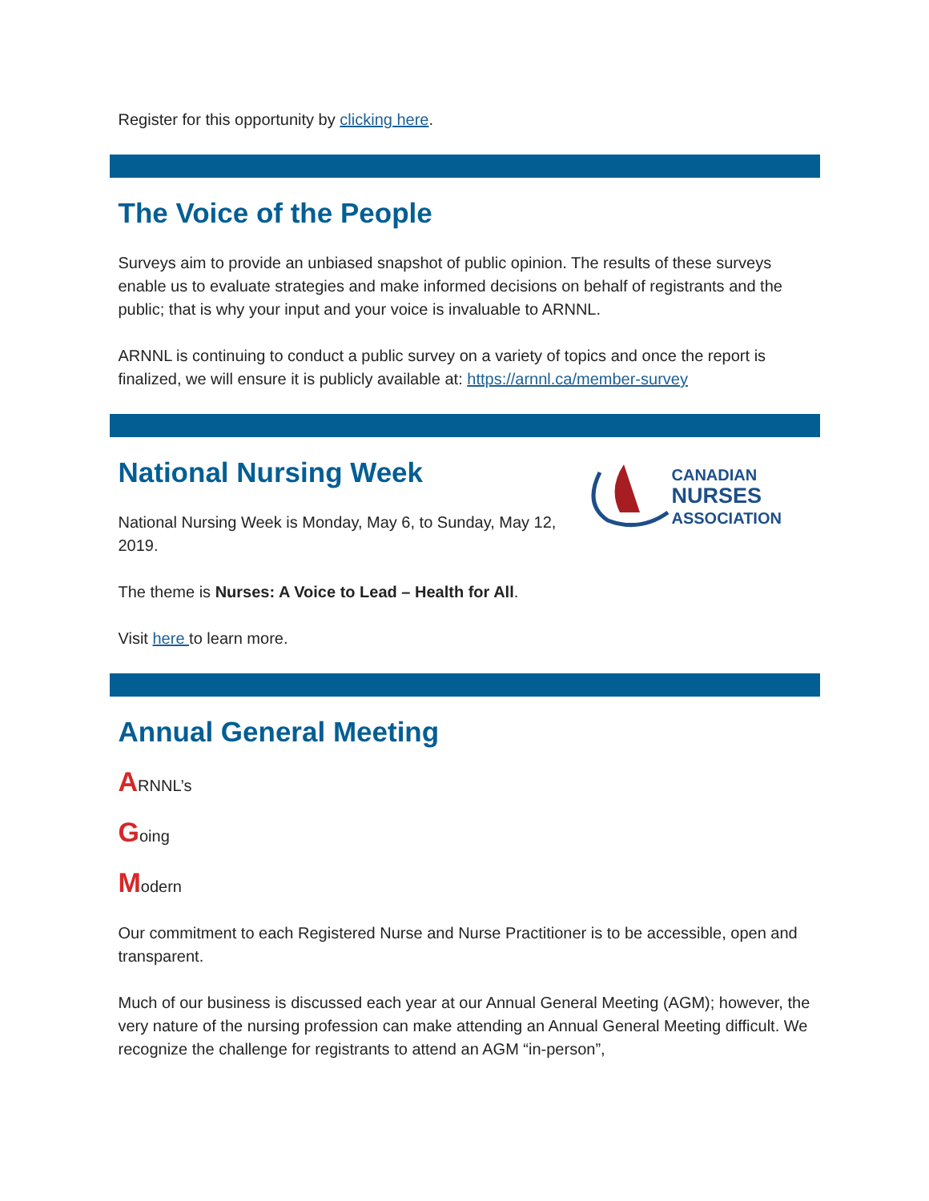Register for this opportunity by clicking here.
The Voice of the People
Surveys aim to provide an unbiased snapshot of public opinion. The results of these surveys enable us to evaluate strategies and make informed decisions on behalf of registrants and the public; that is why your input and your voice is invaluable to ARNNL.
ARNNL is continuing to conduct a public survey on a variety of topics and once the report is finalized, we will ensure it is publicly available at: https://arnnl.ca/member-survey
CANADIAN
NURSES
ASSOCIATION
National Nursing Week
National Nursing Week is Monday, May 6, to Sunday, May 12, 2019.
The theme is Nurses: A Voice to Lead – Health for All.
Visit here to learn more.
Annual General Meeting
ARNNL’s
Going
Modern
Our commitment to each Registered Nurse and Nurse Practitioner is to be accessible, open and transparent.
Much of our business is discussed each year at our Annual General Meeting (AGM); however, the very nature of the nursing profession can make attending an Annual General Meeting difficult. We recognize the challenge for registrants to attend an AGM “in-person”,